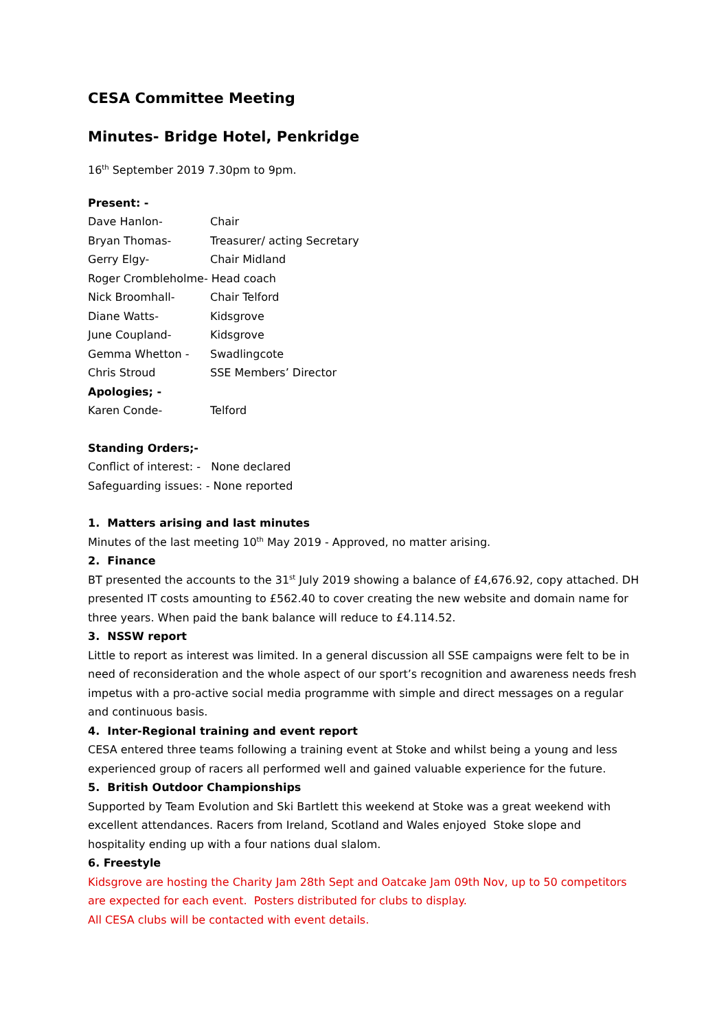CESA Committee Meeting
Minutes- Bridge Hotel, Penkridge
16<sup>th</sup> September 2019 7.30pm to 9pm.
Present: -
Dave Hanlon- Chair
Bryan Thomas- Treasurer/ acting Secretary
Gerry Elgy- Chair Midland
Roger Crombleholme- Head coach
Nick Broomhall- Chair Telford
Diane Watts- Kidsgrove
June Coupland- Kidsgrove
Gemma Whetton - Swadlingcote
Chris Stroud SSE Members’ Director
Apologies; -
Karen Conde- Telford
Standing Orders;-
Conflict of interest: - None declared
Safeguarding issues: - None reported
1. Matters arising and last minutes
Minutes of the last meeting 10<sup>th</sup> May 2019 - Approved, no matter arising.
2. Finance
BT presented the accounts to the 31<sup>st</sup> July 2019 showing a balance of £4,676.92, copy attached. DH presented IT costs amounting to £562.40 to cover creating the new website and domain name for three years. When paid the bank balance will reduce to £4.114.52.
3. NSSW report
Little to report as interest was limited. In a general discussion all SSE campaigns were felt to be in need of reconsideration and the whole aspect of our sport’s recognition and awareness needs fresh impetus with a pro-active social media programme with simple and direct messages on a regular and continuous basis.
4. Inter-Regional training and event report
CESA entered three teams following a training event at Stoke and whilst being a young and less experienced group of racers all performed well and gained valuable experience for the future.
5. British Outdoor Championships
Supported by Team Evolution and Ski Bartlett this weekend at Stoke was a great weekend with excellent attendances. Racers from Ireland, Scotland and Wales enjoyed Stoke slope and hospitality ending up with a four nations dual slalom.
6. Freestyle
Kidsgrove are hosting the Charity Jam 28th Sept and Oatcake Jam 09th Nov, up to 50 competitors are expected for each event. Posters distributed for clubs to display.
All CESA clubs will be contacted with event details.